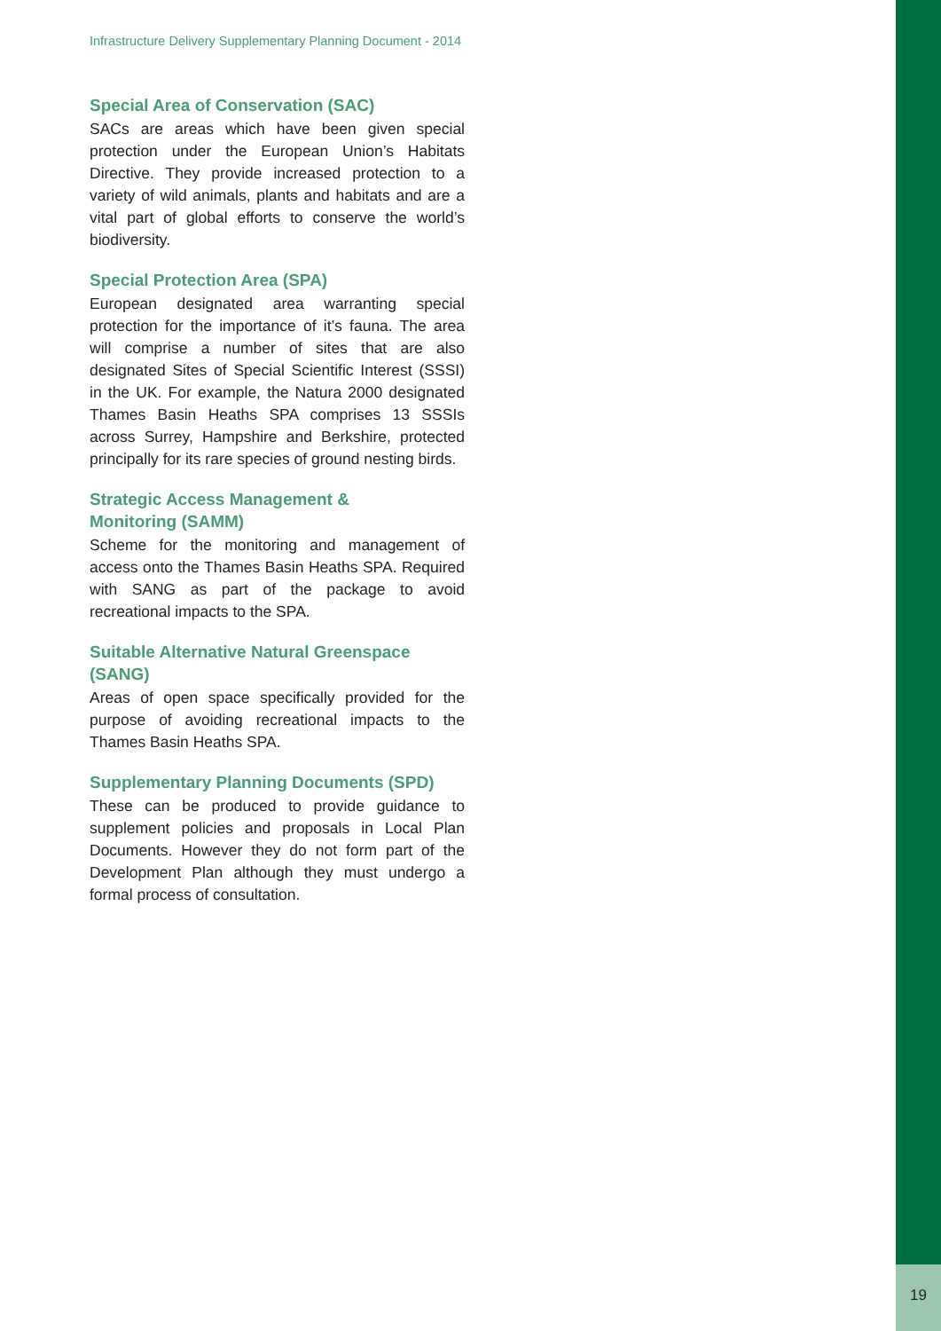Infrastructure Delivery Supplementary Planning Document - 2014
Special Area of Conservation (SAC)
SACs are areas which have been given special protection under the European Union’s Habitats Directive. They provide increased protection to a variety of wild animals, plants and habitats and are a vital part of global efforts to conserve the world’s biodiversity.
Special Protection Area (SPA)
European designated area warranting special protection for the importance of it’s fauna. The area will comprise a number of sites that are also designated Sites of Special Scientific Interest (SSSI) in the UK. For example, the Natura 2000 designated Thames Basin Heaths SPA comprises 13 SSSIs across Surrey, Hampshire and Berkshire, protected principally for its rare species of ground nesting birds.
Strategic Access Management &
Monitoring (SAMM)
Scheme for the monitoring and management of access onto the Thames Basin Heaths SPA. Required with SANG as part of the package to avoid recreational impacts to the SPA.
Suitable Alternative Natural Greenspace (SANG)
Areas of open space specifically provided for the purpose of avoiding recreational impacts to the Thames Basin Heaths SPA.
Supplementary Planning Documents (SPD)
These can be produced to provide guidance to supplement policies and proposals in Local Plan Documents. However they do not form part of the Development Plan although they must undergo a formal process of consultation.
19